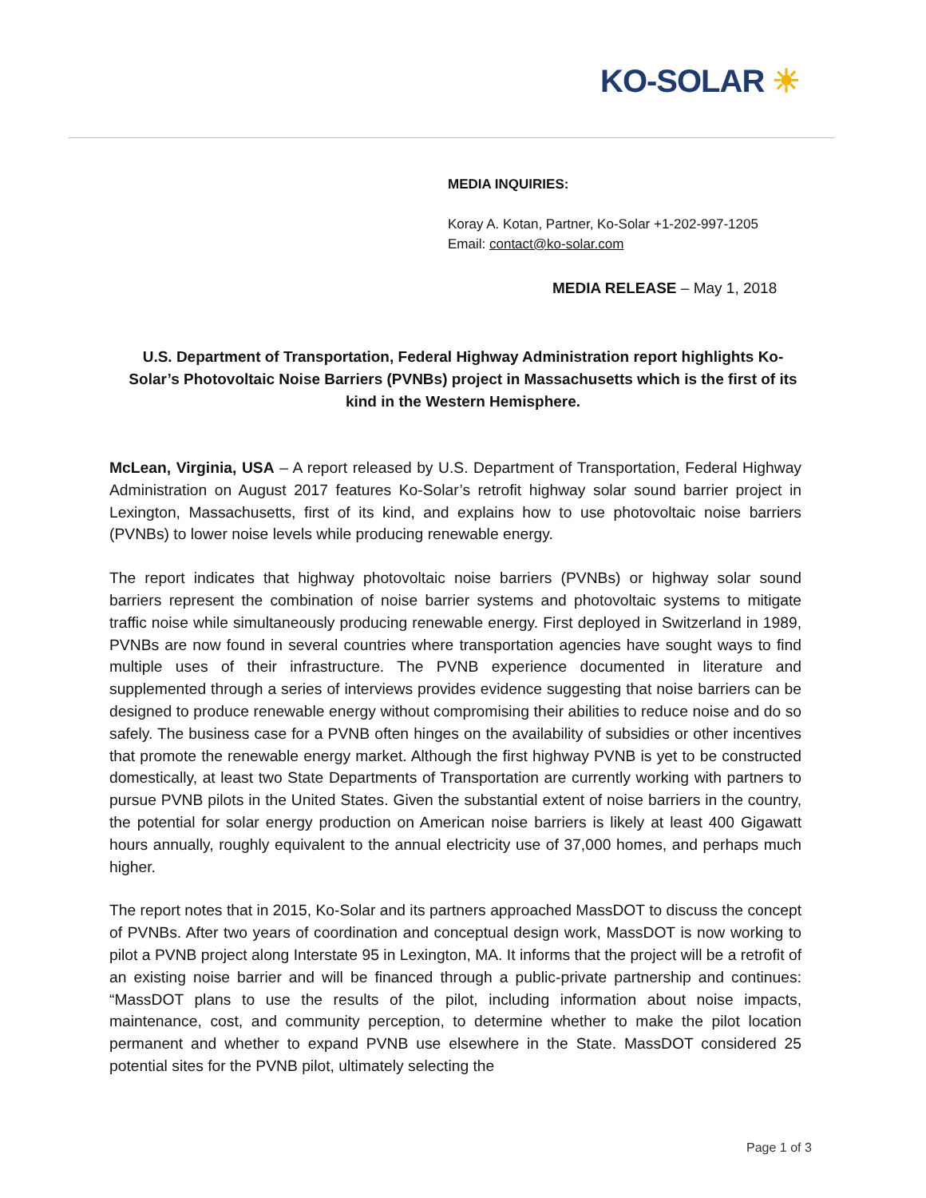KO-SOLAR ☀
MEDIA INQUIRIES:
Koray A. Kotan, Partner, Ko-Solar +1-202-997-1205
Email: contact@ko-solar.com
MEDIA RELEASE – May 1, 2018
U.S. Department of Transportation, Federal Highway Administration report highlights Ko-Solar’s Photovoltaic Noise Barriers (PVNBs) project in Massachusetts which is the first of its kind in the Western Hemisphere.
McLean, Virginia, USA – A report released by U.S. Department of Transportation, Federal Highway Administration on August 2017 features Ko-Solar’s retrofit highway solar sound barrier project in Lexington, Massachusetts, first of its kind, and explains how to use photovoltaic noise barriers (PVNBs) to lower noise levels while producing renewable energy.
The report indicates that highway photovoltaic noise barriers (PVNBs) or highway solar sound barriers represent the combination of noise barrier systems and photovoltaic systems to mitigate traffic noise while simultaneously producing renewable energy. First deployed in Switzerland in 1989, PVNBs are now found in several countries where transportation agencies have sought ways to find multiple uses of their infrastructure. The PVNB experience documented in literature and supplemented through a series of interviews provides evidence suggesting that noise barriers can be designed to produce renewable energy without compromising their abilities to reduce noise and do so safely. The business case for a PVNB often hinges on the availability of subsidies or other incentives that promote the renewable energy market. Although the first highway PVNB is yet to be constructed domestically, at least two State Departments of Transportation are currently working with partners to pursue PVNB pilots in the United States. Given the substantial extent of noise barriers in the country, the potential for solar energy production on American noise barriers is likely at least 400 Gigawatt hours annually, roughly equivalent to the annual electricity use of 37,000 homes, and perhaps much higher.
The report notes that in 2015, Ko-Solar and its partners approached MassDOT to discuss the concept of PVNBs. After two years of coordination and conceptual design work, MassDOT is now working to pilot a PVNB project along Interstate 95 in Lexington, MA. It informs that the project will be a retrofit of an existing noise barrier and will be financed through a public-private partnership and continues: “MassDOT plans to use the results of the pilot, including information about noise impacts, maintenance, cost, and community perception, to determine whether to make the pilot location permanent and whether to expand PVNB use elsewhere in the State. MassDOT considered 25 potential sites for the PVNB pilot, ultimately selecting the
Page 1 of 3